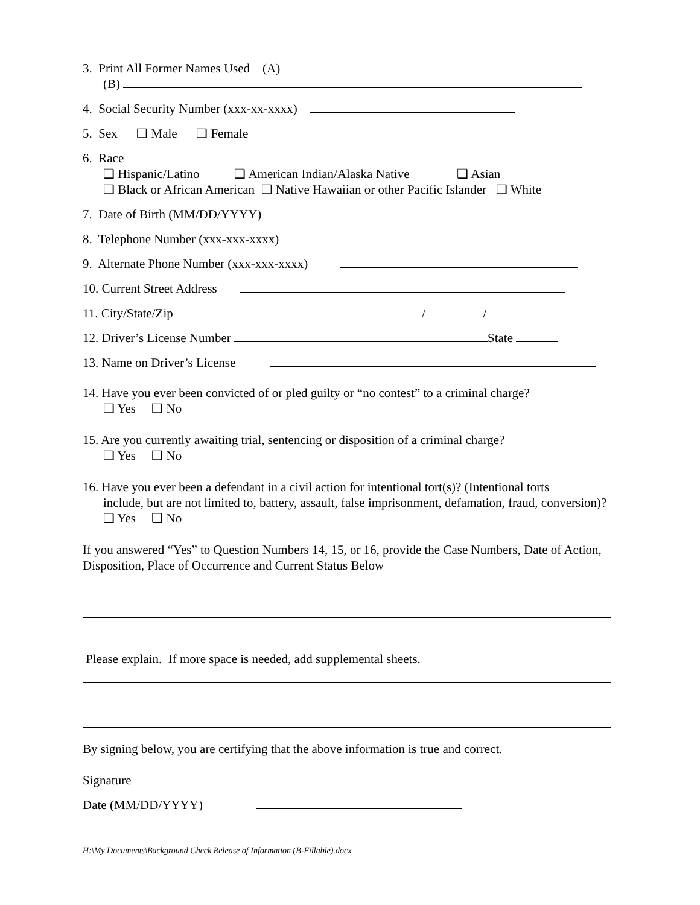3. Print All Former Names Used (A)
(B)
4. Social Security Number (xxx-xx-xxxx)
5. Sex ❑ Male ❑ Female
6. Race
❑ Hispanic/Latino ❑ American Indian/Alaska Native ❑ Asian
❑ Black or African American ❑ Native Hawaiian or other Pacific Islander ❑ White
7. Date of Birth (MM/DD/YYYY)
8. Telephone Number (xxx-xxx-xxxx)
9. Alternate Phone Number (xxx-xxx-xxxx)
10. Current Street Address
11. City/State/Zip / /
12. Driver’s License Number State
13. Name on Driver’s License
14. Have you ever been convicted of or pled guilty or “no contest” to a criminal charge?
❑ Yes ❑ No
15. Are you currently awaiting trial, sentencing or disposition of a criminal charge?
❑ Yes ❑ No
16. Have you ever been a defendant in a civil action for intentional tort(s)? (Intentional torts
include, but are not limited to, battery, assault, false imprisonment, defamation, fraud, conversion)?
❑ Yes ❑ No
If you answered “Yes” to Question Numbers 14, 15, or 16, provide the Case Numbers, Date of Action, Disposition, Place of Occurrence and Current Status Below
Please explain. If more space is needed, add supplemental sheets.
By signing below, you are certifying that the above information is true and correct.
Signature
Date (MM/DD/YYYY)
H:\My Documents\Background Check Release of Information (B-Fillable).docx